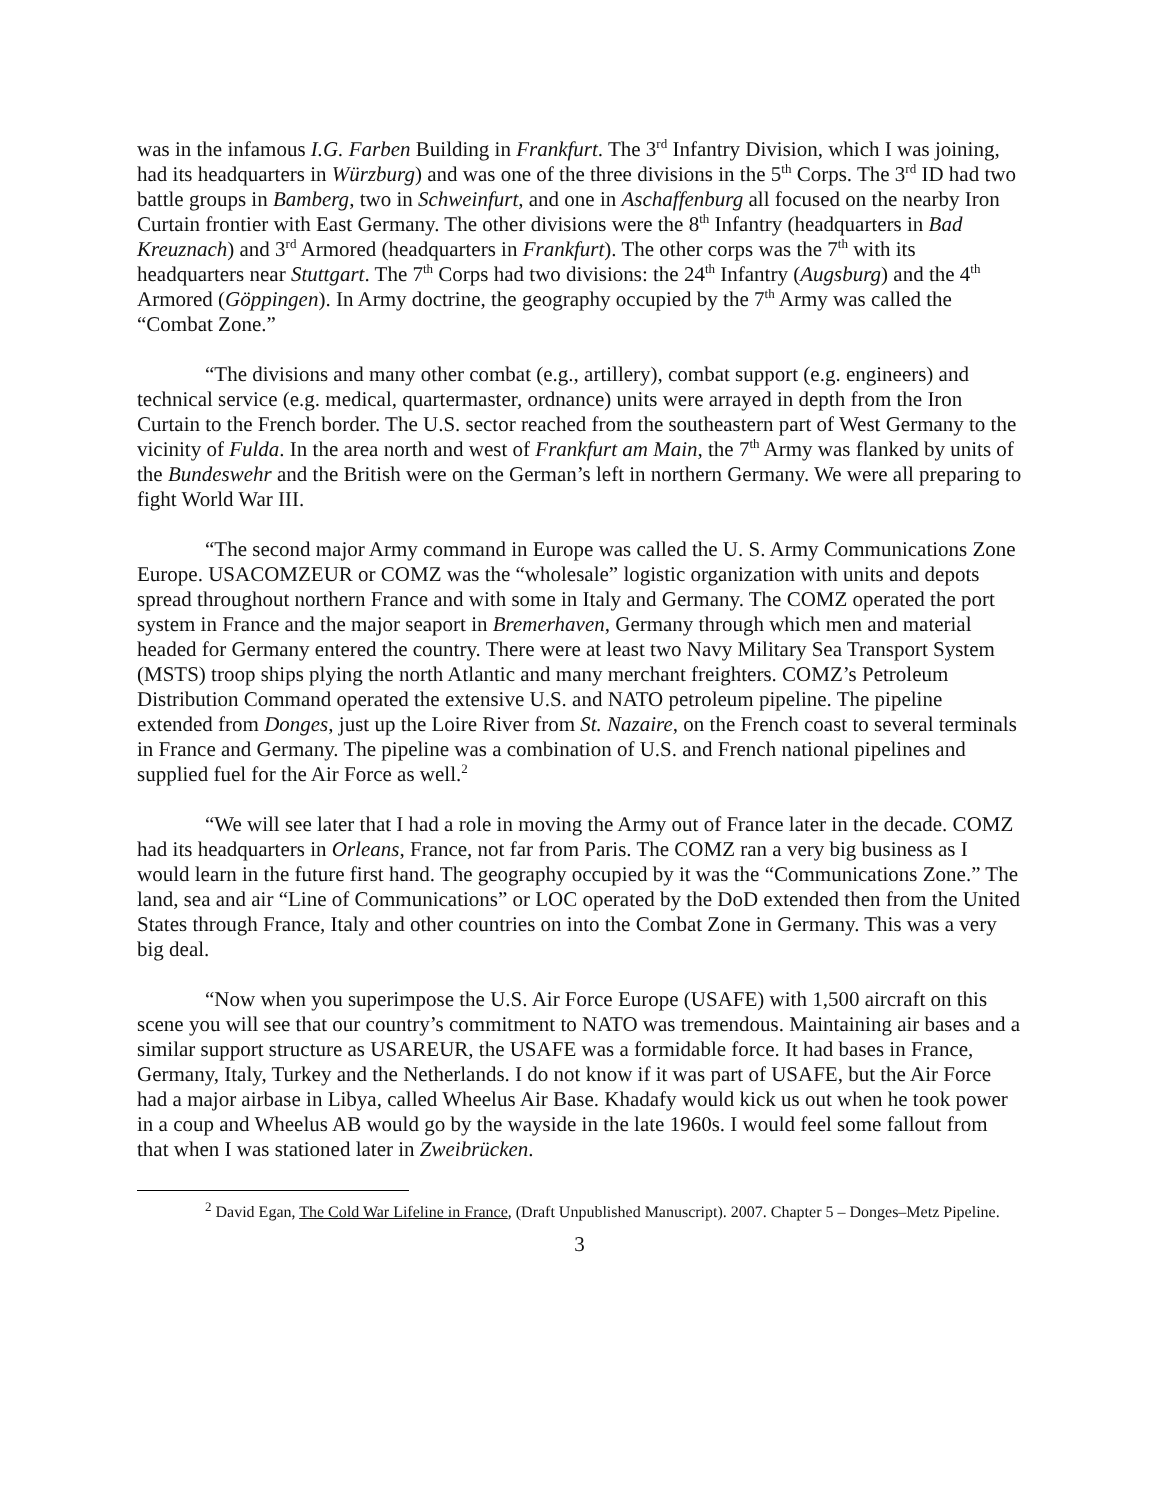was in the infamous I.G. Farben Building in Frankfurt. The 3<sup>rd</sup> Infantry Division, which I was joining, had its headquarters in Würzburg) and was one of the three divisions in the 5<sup>th</sup> Corps. The 3<sup>rd</sup> ID had two battle groups in Bamberg, two in Schweinfurt, and one in Aschaffenburg all focused on the nearby Iron Curtain frontier with East Germany. The other divisions were the 8<sup>th</sup> Infantry (headquarters in Bad Kreuznach) and 3<sup>rd</sup> Armored (headquarters in Frankfurt). The other corps was the 7<sup>th</sup> with its headquarters near Stuttgart. The 7<sup>th</sup> Corps had two divisions: the 24<sup>th</sup> Infantry (Augsburg) and the 4<sup>th</sup> Armored (Göppingen). In Army doctrine, the geography occupied by the 7<sup>th</sup> Army was called the “Combat Zone.”
“The divisions and many other combat (e.g., artillery), combat support (e.g. engineers) and technical service (e.g. medical, quartermaster, ordnance) units were arrayed in depth from the Iron Curtain to the French border. The U.S. sector reached from the southeastern part of West Germany to the vicinity of Fulda. In the area north and west of Frankfurt am Main, the 7<sup>th</sup> Army was flanked by units of the Bundeswehr and the British were on the German’s left in northern Germany. We were all preparing to fight World War III.
“The second major Army command in Europe was called the U. S. Army Communications Zone Europe. USACOMZEUR or COMZ was the “wholesale” logistic organization with units and depots spread throughout northern France and with some in Italy and Germany. The COMZ operated the port system in France and the major seaport in Bremerhaven, Germany through which men and material headed for Germany entered the country. There were at least two Navy Military Sea Transport System (MSTS) troop ships plying the north Atlantic and many merchant freighters. COMZ’s Petroleum Distribution Command operated the extensive U.S. and NATO petroleum pipeline. The pipeline extended from Donges, just up the Loire River from St. Nazaire, on the French coast to several terminals in France and Germany. The pipeline was a combination of U.S. and French national pipelines and supplied fuel for the Air Force as well.<sup>2</sup>
“We will see later that I had a role in moving the Army out of France later in the decade. COMZ had its headquarters in Orleans, France, not far from Paris. The COMZ ran a very big business as I would learn in the future first hand. The geography occupied by it was the “Communications Zone.” The land, sea and air “Line of Communications” or LOC operated by the DoD extended then from the United States through France, Italy and other countries on into the Combat Zone in Germany. This was a very big deal.
“Now when you superimpose the U.S. Air Force Europe (USAFE) with 1,500 aircraft on this scene you will see that our country’s commitment to NATO was tremendous. Maintaining air bases and a similar support structure as USAREUR, the USAFE was a formidable force. It had bases in France, Germany, Italy, Turkey and the Netherlands. I do not know if it was part of USAFE, but the Air Force had a major airbase in Libya, called Wheelus Air Base. Khadafy would kick us out when he took power in a coup and Wheelus AB would go by the wayside in the late 1960s. I would feel some fallout from that when I was stationed later in Zweibrücken.
<sup>2</sup> David Egan, The Cold War Lifeline in France, (Draft Unpublished Manuscript). 2007. Chapter 5 – Donges–Metz Pipeline.
3